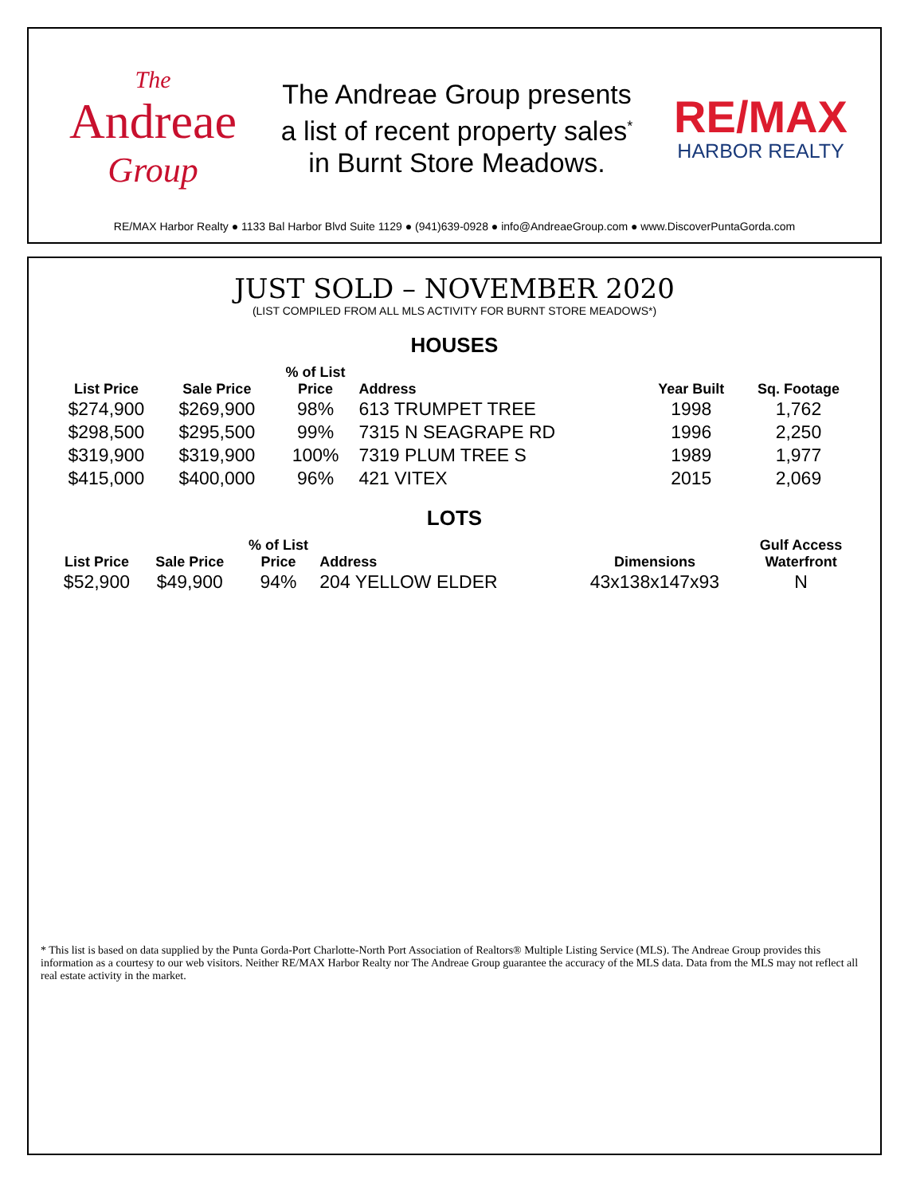The
Andreae
Group
The Andreae Group presents
a list of recent property sales<sup>*</sup>
in Burnt Store Meadows.
RE/MAX
HARBOR REALTY
RE/MAX Harbor Realty ● 1133 Bal Harbor Blvd Suite 1129 ● (941)639-0928 ● info@AndreaeGroup.com ● www.DiscoverPuntaGorda.com
JUST SOLD – NOVEMBER 2020
(LIST COMPILED FROM ALL MLS ACTIVITY FOR BURNT STORE MEADOWS*)
HOUSES
| List Price | Sale Price | % of List Price | Address | Year Built | Sq. Footage |
| --- | --- | --- | --- | --- | --- |
| $274,900 | $269,900 | 98% | 613 TRUMPET TREE | 1998 | 1,762 |
| $298,500 | $295,500 | 99% | 7315 N SEAGRAPE RD | 1996 | 2,250 |
| $319,900 | $319,900 | 100% | 7319 PLUM TREE S | 1989 | 1,977 |
| $415,000 | $400,000 | 96% | 421 VITEX | 2015 | 2,069 |
LOTS
| List Price | Sale Price | % of List Price | Address | Dimensions | Gulf Access Waterfront |
| --- | --- | --- | --- | --- | --- |
| $52,900 | $49,900 | 94% | 204 YELLOW ELDER | 43x138x147x93 | N |
* This list is based on data supplied by the Punta Gorda-Port Charlotte-North Port Association of Realtors® Multiple Listing Service (MLS). The Andreae Group provides this information as a courtesy to our web visitors. Neither RE/MAX Harbor Realty nor The Andreae Group guarantee the accuracy of the MLS data. Data from the MLS may not reflect all real estate activity in the market.